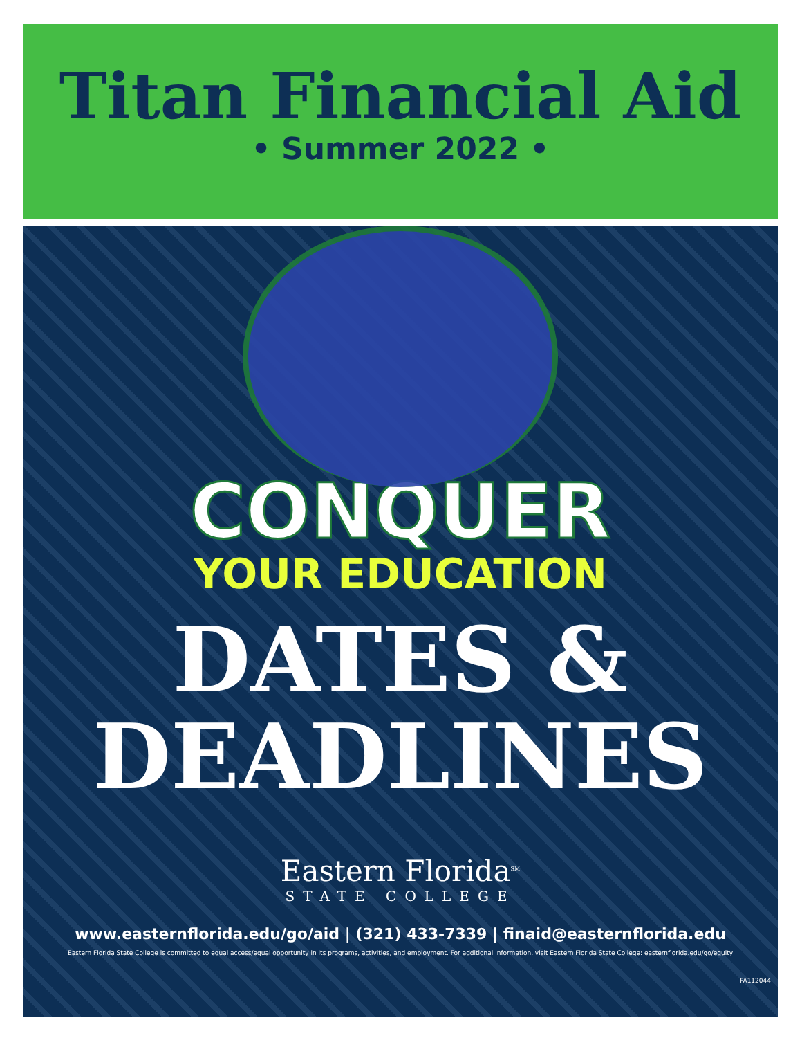Titan Financial Aid
• Summer 2022 •
CONQUER
YOUR EDUCATION
DATES &
DEADLINES
Eastern Florida<sup>SM</sup>
STATE COLLEGE
www.easternflorida.edu/go/aid | (321) 433-7339 | finaid@easternflorida.edu
Eastern Florida State College is committed to equal access/equal opportunity in its programs, activities, and employment. For additional information, visit Eastern Florida State College: easternflorida.edu/go/equity
FA112044